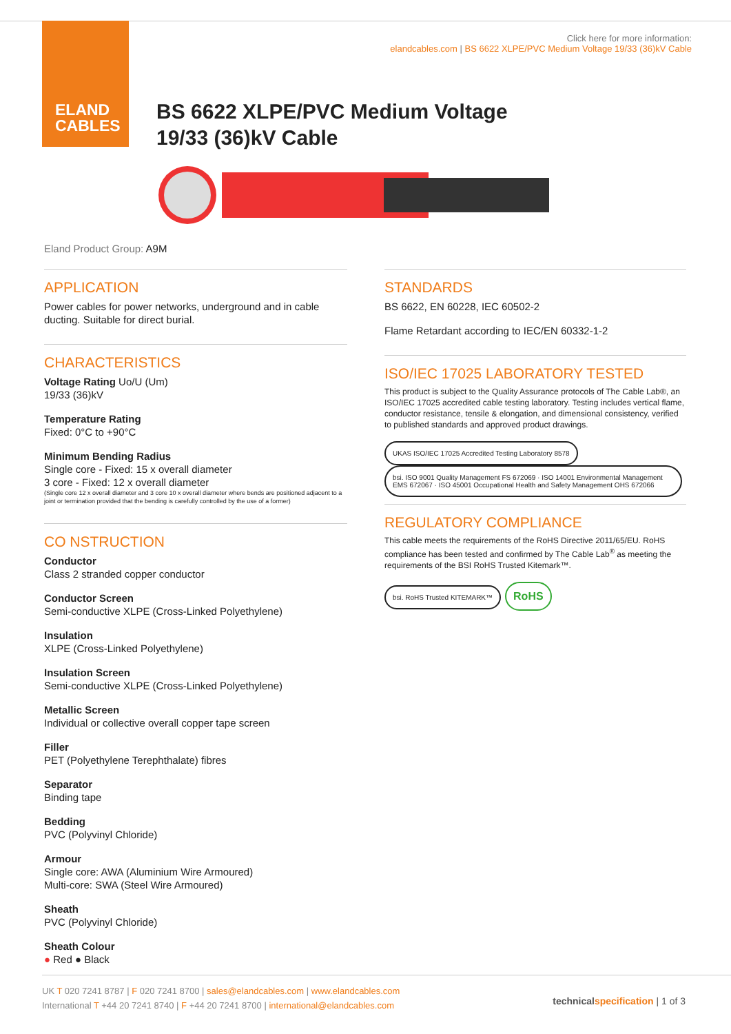ELAND
CABLES
Click here for more information:
elandcables.com | BS 6622 XLPE/PVC Medium Voltage 19/33 (36)kV Cable
BS 6622 XLPE/PVC Medium Voltage
19/33 (36)kV Cable
Eland Product Group: A9M
APPLICATION
Power cables for power networks, underground and in cable ducting. Suitable for direct burial.
CHARACTERISTICS
Voltage Rating Uo/U (Um)
19/33 (36)kV
Temperature Rating
Fixed: 0°C to +90°C
Minimum Bending Radius
Single core - Fixed: 15 x overall diameter
3 core - Fixed: 12 x overall diameter
(Single core 12 x overall diameter and 3 core 10 x overall diameter where bends are positioned adjacent to a joint or termination provided that the bending is carefully controlled by the use of a former)
CO NSTRUCTION
Conductor
Class 2 stranded copper conductor
Conductor Screen
Semi-conductive XLPE (Cross-Linked Polyethylene)
Insulation
XLPE (Cross-Linked Polyethylene)
Insulation Screen
Semi-conductive XLPE (Cross-Linked Polyethylene)
Metallic Screen
Individual or collective overall copper tape screen
Filler
PET (Polyethylene Terephthalate) fibres
Separator
Binding tape
Bedding
PVC (Polyvinyl Chloride)
Armour
Single core: AWA (Aluminium Wire Armoured)
Multi-core: SWA (Steel Wire Armoured)
Sheath
PVC (Polyvinyl Chloride)
Sheath Colour
● Red ● Black
STANDARDS
BS 6622, EN 60228, IEC 60502-2
Flame Retardant according to IEC/EN 60332-1-2
ISO/IEC 17025 LABORATORY TESTED
This product is subject to the Quality Assurance protocols of The Cable Lab®, an ISO/IEC 17025 accredited cable testing laboratory. Testing includes vertical flame, conductor resistance, tensile & elongation, and dimensional consistency, verified to published standards and approved product drawings.
UKAS ISO/IEC 17025 Accredited Testing Laboratory 8578 bsi. ISO 9001 Quality Management FS 672069 · ISO 14001 Environmental Management EMS 672067 · ISO 45001 Occupational Health and Safety Management OHS 672066
REGULATORY COMPLIANCE
This cable meets the requirements of the RoHS Directive 2011/65/EU. RoHS compliance has been tested and confirmed by The Cable Lab<sup>®</sup> as meeting the requirements of the BSI RoHS Trusted Kitemark™.
bsi. RoHS Trusted KITEMARK™ RoHS
UK T 020 7241 8787 | F 020 7241 8700 | sales@elandcables.com | www.elandcables.com
International T +44 20 7241 8740 | F +44 20 7241 8700 | international@elandcables.com
technical specification | 1 of 3